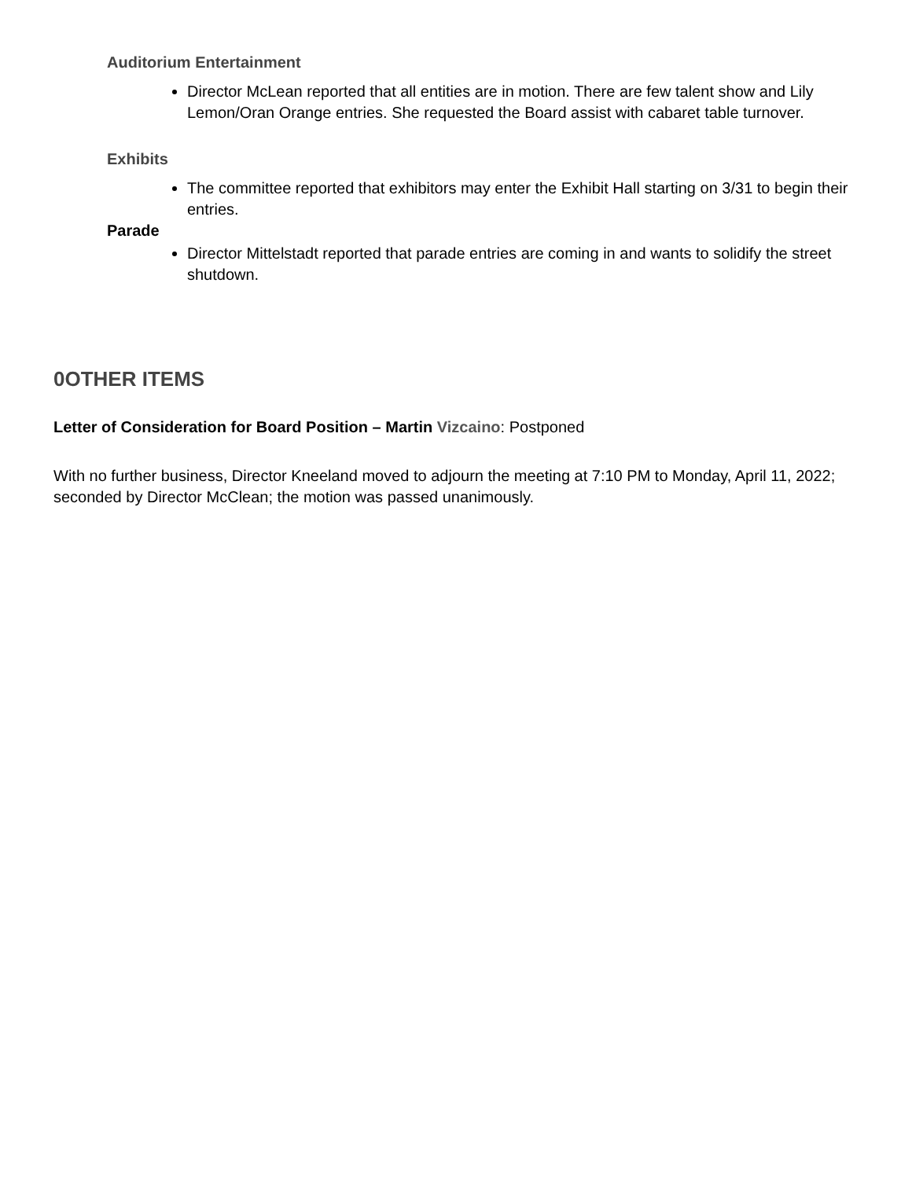Auditorium Entertainment
Director McLean reported that all entities are in motion. There are few talent show and Lily Lemon/Oran Orange entries. She requested the Board assist with cabaret table turnover.
Exhibits
The committee reported that exhibitors may enter the Exhibit Hall starting on 3/31 to begin their entries.
Parade
Director Mittelstadt reported that parade entries are coming in and wants to solidify the street shutdown.
0OTHER ITEMS
Letter of Consideration for Board Position – Martin Vizcaino: Postponed
With no further business, Director Kneeland moved to adjourn the meeting at 7:10 PM to Monday, April 11, 2022; seconded by Director McClean; the motion was passed unanimously.